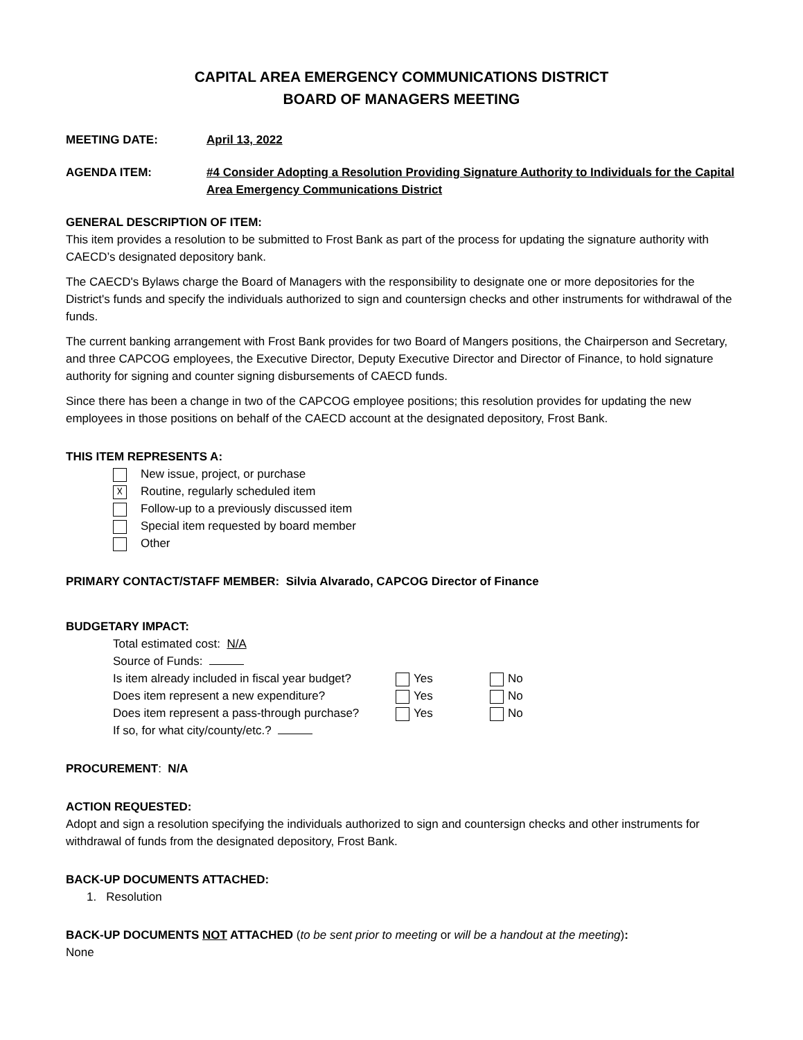CAPITAL AREA EMERGENCY COMMUNICATIONS DISTRICT
BOARD OF MANAGERS MEETING
MEETING DATE: April 13, 2022
AGENDA ITEM: #4 Consider Adopting a Resolution Providing Signature Authority to Individuals for the Capital Area Emergency Communications District
GENERAL DESCRIPTION OF ITEM:
This item provides a resolution to be submitted to Frost Bank as part of the process for updating the signature authority with CAECD’s designated depository bank.
The CAECD's Bylaws charge the Board of Managers with the responsibility to designate one or more depositories for the District's funds and specify the individuals authorized to sign and countersign checks and other instruments for withdrawal of the funds.
The current banking arrangement with Frost Bank provides for two Board of Mangers positions, the Chairperson and Secretary, and three CAPCOG employees, the Executive Director, Deputy Executive Director and Director of Finance, to hold signature authority for signing and counter signing disbursements of CAECD funds.
Since there has been a change in two of the CAPCOG employee positions; this resolution provides for updating the new employees in those positions on behalf of the CAECD account at the designated depository, Frost Bank.
THIS ITEM REPRESENTS A:
New issue, project, or purchase
☓ Routine, regularly scheduled item
Follow-up to a previously discussed item
Special item requested by board member
Other
PRIMARY CONTACT/STAFF MEMBER: Silvia Alvarado, CAPCOG Director of Finance
BUDGETARY IMPACT:
Total estimated cost: N/A
Source of Funds:
Is item already included in fiscal year budget? Yes No
Does item represent a new expenditure? Yes No
Does item represent a pass-through purchase? Yes No
If so, for what city/county/etc.?
PROCUREMENT: N/A
ACTION REQUESTED:
Adopt and sign a resolution specifying the individuals authorized to sign and countersign checks and other instruments for withdrawal of funds from the designated depository, Frost Bank.
BACK-UP DOCUMENTS ATTACHED:
1. Resolution
BACK-UP DOCUMENTS NOT ATTACHED (to be sent prior to meeting or will be a handout at the meeting):
None